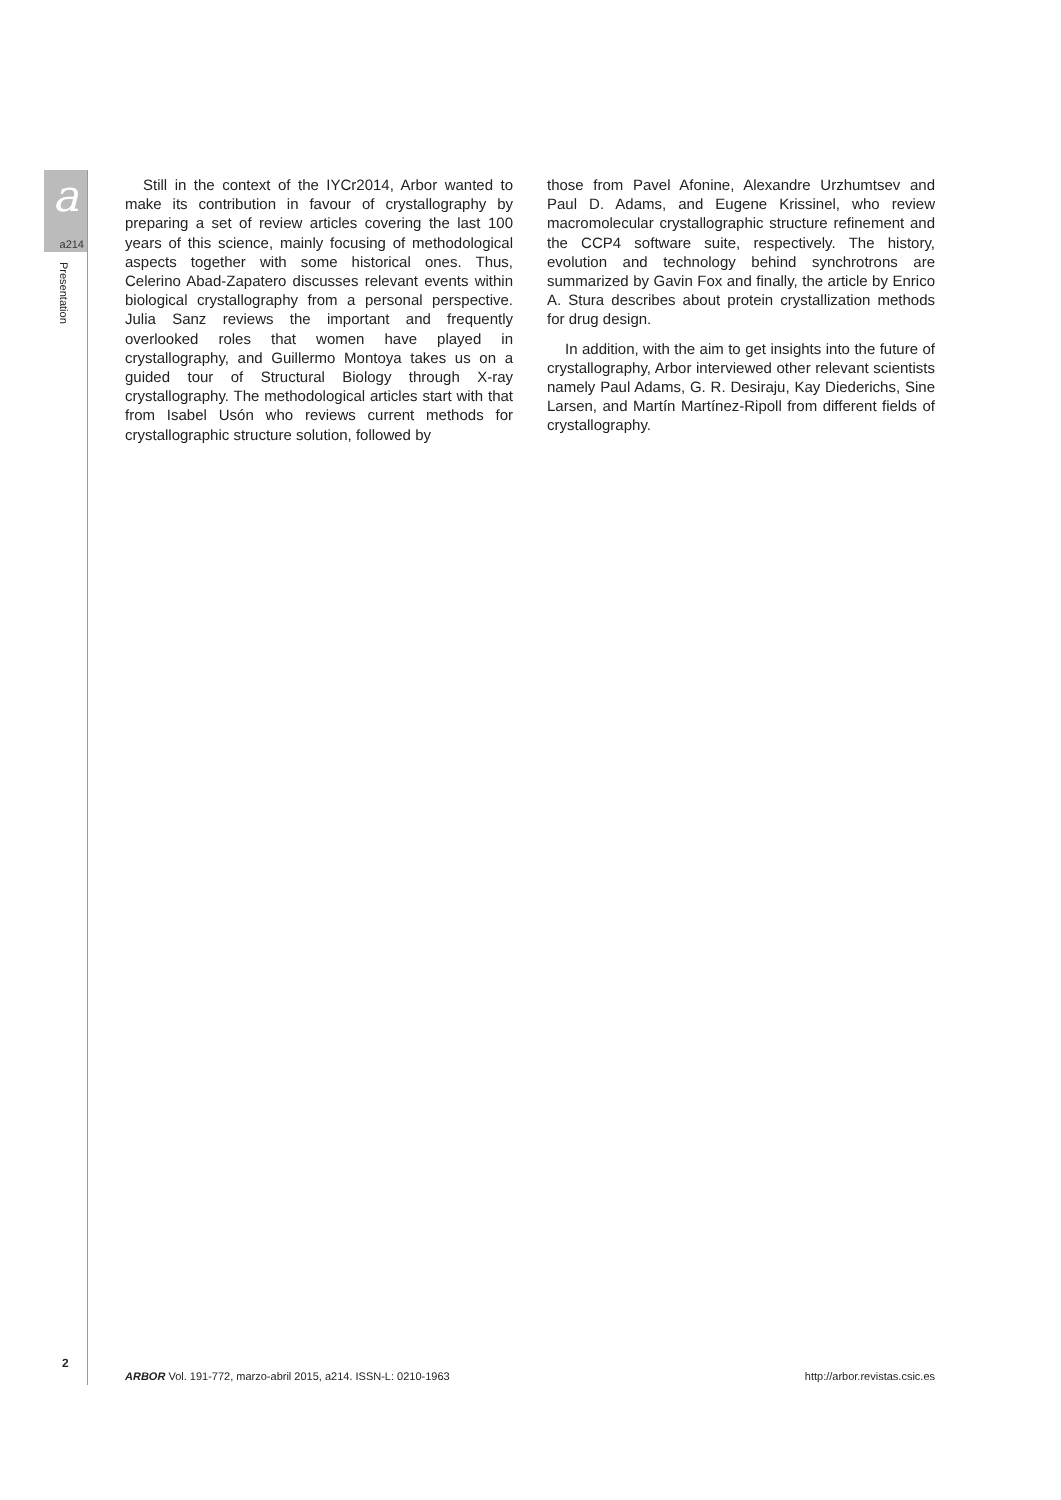a
a214
Presentation
2
Still in the context of the IYCr2014, Arbor wanted to make its contribution in favour of crystallography by preparing a set of review articles covering the last 100 years of this science, mainly focusing of methodological aspects together with some historical ones. Thus, Celerino Abad-Zapatero discusses relevant events within biological crystallography from a personal perspective. Julia Sanz reviews the important and frequently overlooked roles that women have played in crystallography, and Guillermo Montoya takes us on a guided tour of Structural Biology through X-ray crystallography. The methodological articles start with that from Isabel Usón who reviews current methods for crystallographic structure solution, followed by
those from Pavel Afonine, Alexandre Urzhumtsev and Paul D. Adams, and Eugene Krissinel, who review macromolecular crystallographic structure refinement and the CCP4 software suite, respectively. The history, evolution and technology behind synchrotrons are summarized by Gavin Fox and finally, the article by Enrico A. Stura describes about protein crystallization methods for drug design.
In addition, with the aim to get insights into the future of crystallography, Arbor interviewed other relevant scientists namely Paul Adams, G. R. Desiraju, Kay Diederichs, Sine Larsen, and Martín Martínez-Ripoll from different fields of crystallography.
ARBOR Vol. 191-772, marzo-abril 2015, a214. ISSN-L: 0210-1963 http://arbor.revistas.csic.es